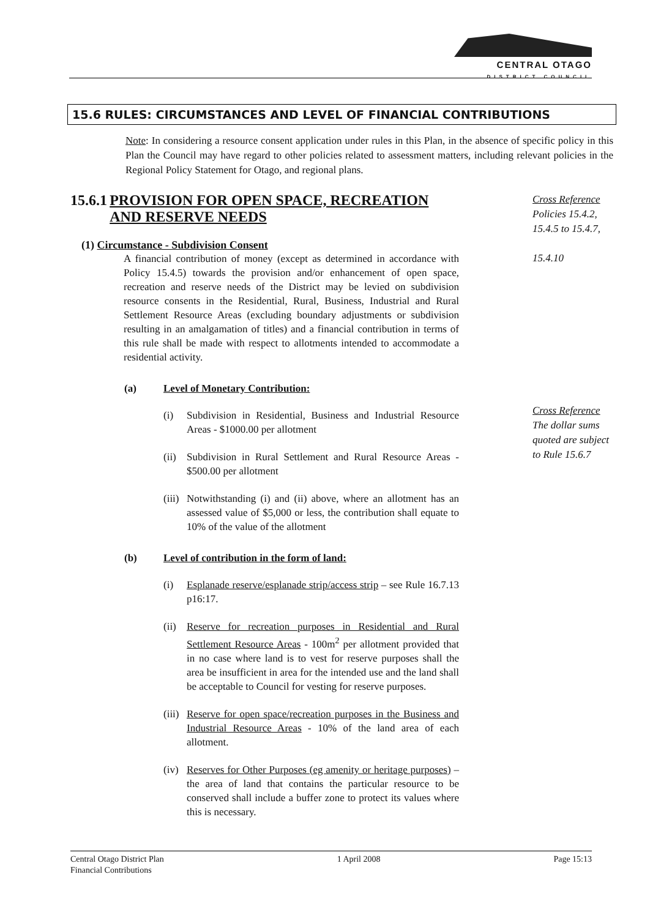CENTRAL OTAGO
DISTRICT COUNCIL
15.6 RULES: CIRCUMSTANCES AND LEVEL OF FINANCIAL CONTRIBUTIONS
Note: In considering a resource consent application under rules in this Plan, in the absence of specific policy in this Plan the Council may have regard to other policies related to assessment matters, including relevant policies in the Regional Policy Statement for Otago, and regional plans.
15.6.1 PROVISION FOR OPEN SPACE, RECREATION AND RESERVE NEEDS
(1) Circumstance - Subdivision Consent
A financial contribution of money (except as determined in accordance with Policy 15.4.5) towards the provision and/or enhancement of open space, recreation and reserve needs of the District may be levied on subdivision resource consents in the Residential, Rural, Business, Industrial and Rural Settlement Resource Areas (excluding boundary adjustments or subdivision resulting in an amalgamation of titles) and a financial contribution in terms of this rule shall be made with respect to allotments intended to accommodate a residential activity.
(a) Level of Monetary Contribution:
(i)
Subdivision in Residential, Business and Industrial Resource Areas - $1000.00 per allotment
(ii)
Subdivision in Rural Settlement and Rural Resource Areas - $500.00 per allotment
(iii)
Notwithstanding (i) and (ii) above, where an allotment has an assessed value of $5,000 or less, the contribution shall equate to 10% of the value of the allotment
(b) Level of contribution in the form of land:
(i)
Esplanade reserve/esplanade strip/access strip – see Rule 16.7.13 p16:17.
(ii)
Reserve for recreation purposes in Residential and Rural Settlement Resource Areas - 100m<sup>2</sup> per allotment provided that in no case where land is to vest for reserve purposes shall the area be insufficient in area for the intended use and the land shall be acceptable to Council for vesting for reserve purposes.
(iii)
Reserve for open space/recreation purposes in the Business and Industrial Resource Areas - 10% of the land area of each allotment.
(iv)
Reserves for Other Purposes (eg amenity or heritage purposes) – the area of land that contains the particular resource to be conserved shall include a buffer zone to protect its values where this is necessary.
Cross Reference
Policies 15.4.2, 15.4.5 to 15.4.7,
15.4.10
Cross Reference
The dollar sums quoted are subject to Rule 15.6.7
Central Otago District Plan
Financial Contributions 1 April 2008 Page 15:13